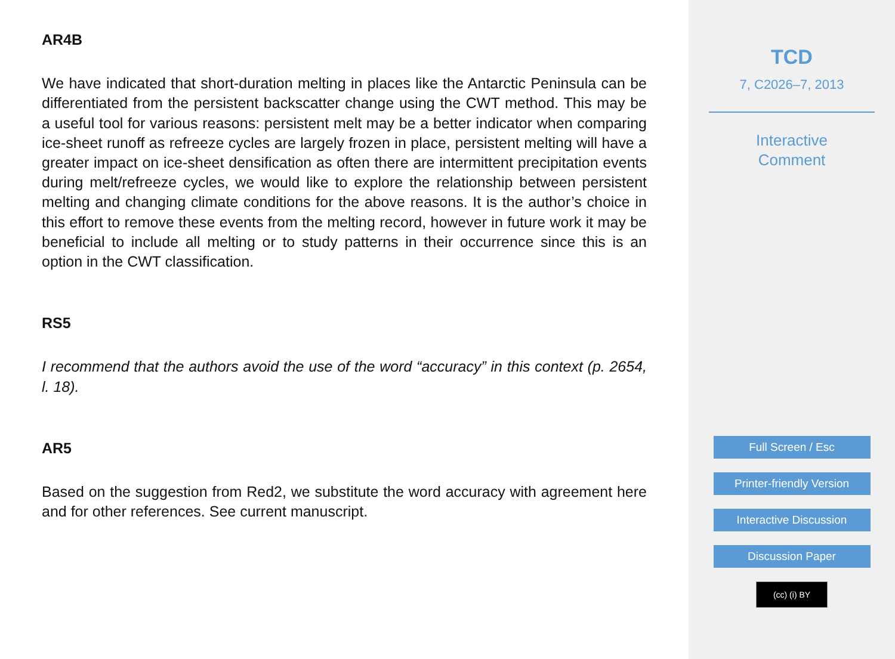AR4B
We have indicated that short-duration melting in places like the Antarctic Peninsula can be differentiated from the persistent backscatter change using the CWT method. This may be a useful tool for various reasons: persistent melt may be a better indicator when comparing ice-sheet runoff as refreeze cycles are largely frozen in place, persistent melting will have a greater impact on ice-sheet densification as often there are intermittent precipitation events during melt/refreeze cycles, we would like to explore the relationship between persistent melting and changing climate conditions for the above reasons. It is the author’s choice in this effort to remove these events from the melting record, however in future work it may be beneficial to include all melting or to study patterns in their occurrence since this is an option in the CWT classification.
RS5
I recommend that the authors avoid the use of the word “accuracy” in this context (p. 2654, l. 18).
AR5
Based on the suggestion from Red2, we substitute the word accuracy with agreement here and for other references. See current manuscript.
TCD
7, C2026–7, 2013
Interactive
Comment
Full Screen / Esc
Printer-friendly Version
Interactive Discussion
Discussion Paper
(cc) (i) BY